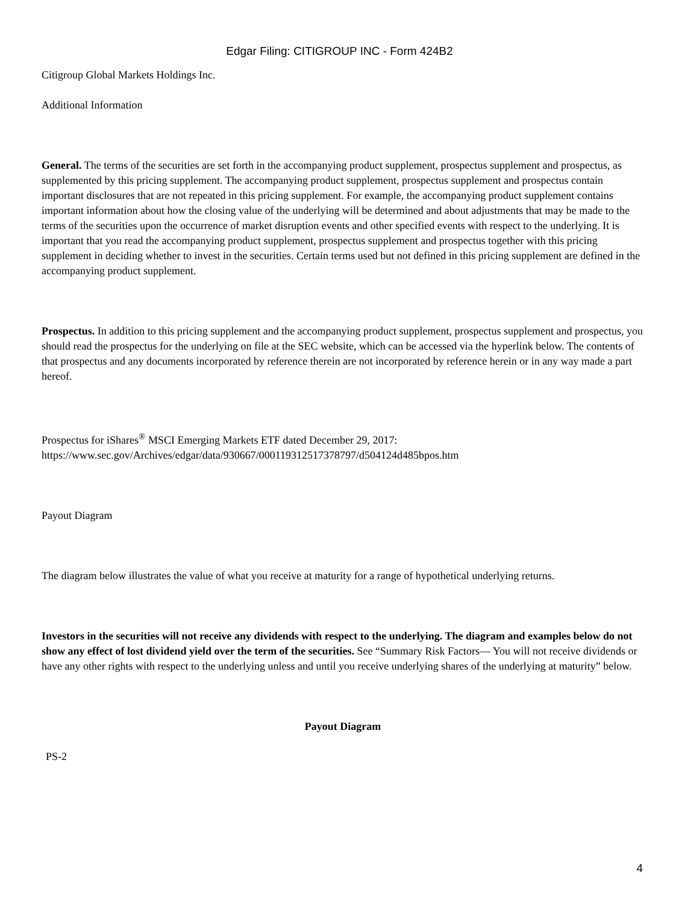Edgar Filing: CITIGROUP INC - Form 424B2
Citigroup Global Markets Holdings Inc.
Additional Information
General. The terms of the securities are set forth in the accompanying product supplement, prospectus supplement and prospectus, as supplemented by this pricing supplement. The accompanying product supplement, prospectus supplement and prospectus contain important disclosures that are not repeated in this pricing supplement. For example, the accompanying product supplement contains important information about how the closing value of the underlying will be determined and about adjustments that may be made to the terms of the securities upon the occurrence of market disruption events and other specified events with respect to the underlying. It is important that you read the accompanying product supplement, prospectus supplement and prospectus together with this pricing supplement in deciding whether to invest in the securities. Certain terms used but not defined in this pricing supplement are defined in the accompanying product supplement.
Prospectus. In addition to this pricing supplement and the accompanying product supplement, prospectus supplement and prospectus, you should read the prospectus for the underlying on file at the SEC website, which can be accessed via the hyperlink below. The contents of that prospectus and any documents incorporated by reference therein are not incorporated by reference herein or in any way made a part hereof.
Prospectus for iShares<sup>®</sup> MSCI Emerging Markets ETF dated December 29, 2017:
https://www.sec.gov/Archives/edgar/data/930667/000119312517378797/d504124d485bpos.htm
Payout Diagram
The diagram below illustrates the value of what you receive at maturity for a range of hypothetical underlying returns.
Investors in the securities will not receive any dividends with respect to the underlying. The diagram and examples below do not show any effect of lost dividend yield over the term of the securities. See “Summary Risk Factors— You will not receive dividends or have any other rights with respect to the underlying unless and until you receive underlying shares of the underlying at maturity” below.
Payout Diagram
PS-2
4